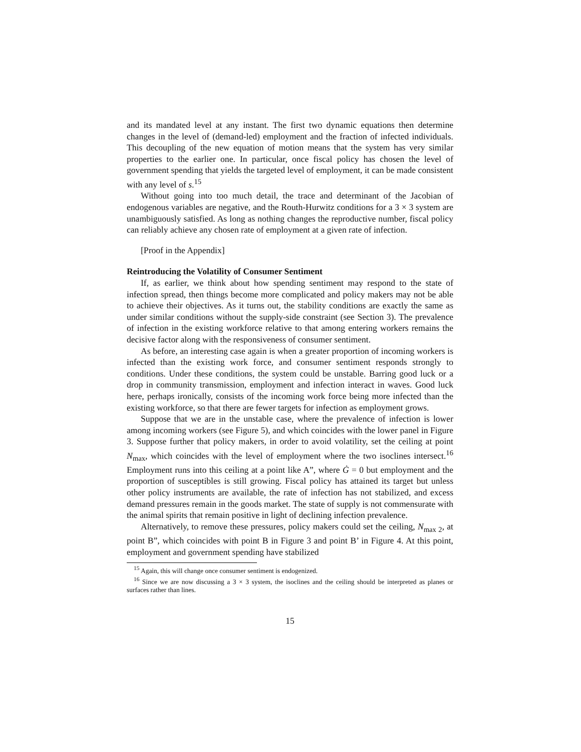and its mandated level at any instant. The first two dynamic equations then determine changes in the level of (demand-led) employment and the fraction of infected individuals. This decoupling of the new equation of motion means that the system has very similar properties to the earlier one. In particular, once fiscal policy has chosen the level of government spending that yields the targeted level of employment, it can be made consistent with any level of s.<sup>15</sup>
Without going into too much detail, the trace and determinant of the Jacobian of endogenous variables are negative, and the Routh-Hurwitz conditions for a 3 × 3 system are unambiguously satisfied. As long as nothing changes the reproductive number, fiscal policy can reliably achieve any chosen rate of employment at a given rate of infection.
[Proof in the Appendix]
Reintroducing the Volatility of Consumer Sentiment
If, as earlier, we think about how spending sentiment may respond to the state of infection spread, then things become more complicated and policy makers may not be able to achieve their objectives. As it turns out, the stability conditions are exactly the same as under similar conditions without the supply-side constraint (see Section 3). The prevalence of infection in the existing workforce relative to that among entering workers remains the decisive factor along with the responsiveness of consumer sentiment.
As before, an interesting case again is when a greater proportion of incoming workers is infected than the existing work force, and consumer sentiment responds strongly to conditions. Under these conditions, the system could be unstable. Barring good luck or a drop in community transmission, employment and infection interact in waves. Good luck here, perhaps ironically, consists of the incoming work force being more infected than the existing workforce, so that there are fewer targets for infection as employment grows.
Suppose that we are in the unstable case, where the prevalence of infection is lower among incoming workers (see Figure 5), and which coincides with the lower panel in Figure 3. Suppose further that policy makers, in order to avoid volatility, set the ceiling at point N<sub>max</sub>, which coincides with the level of employment where the two isoclines intersect.<sup>16</sup> Employment runs into this ceiling at a point like A”, where Ġ = 0 but employment and the proportion of susceptibles is still growing. Fiscal policy has attained its target but unless other policy instruments are available, the rate of infection has not stabilized, and excess demand pressures remain in the goods market. The state of supply is not commensurate with the animal spirits that remain positive in light of declining infection prevalence.
Alternatively, to remove these pressures, policy makers could set the ceiling, N<sub>max 2</sub>, at point B”, which coincides with point B in Figure 3 and point B’ in Figure 4. At this point, employment and government spending have stabilized
<sup>15</sup> Again, this will change once consumer sentiment is endogenized.
<sup>16</sup> Since we are now discussing a 3 × 3 system, the isoclines and the ceiling should be interpreted as planes or surfaces rather than lines.
15